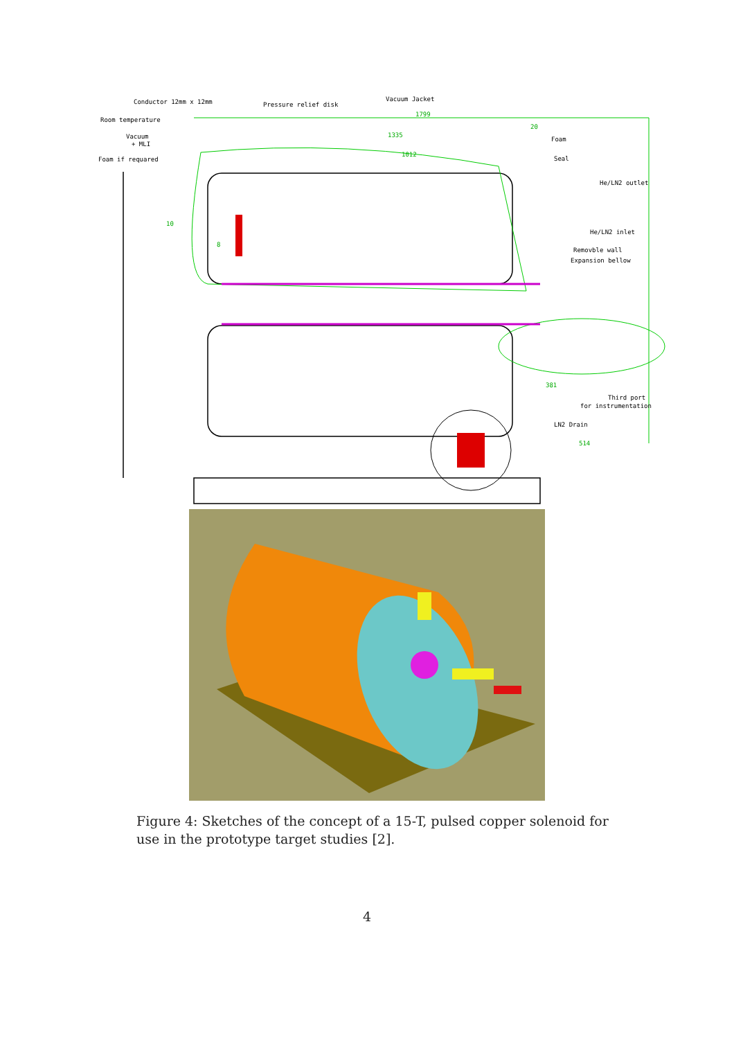Conductor 12mm x 12mm
Pressure relief disk
Vacuum Jacket
Room temperature
Vacuum
+ MLI
Foam if requared
1799
1335
1012
20
Foam
Seal
He/LN2 outlet
He/LN2 inlet
Removble wall
Expansion bellow
10
8
381
Third port
for instrumentation
LN2 Drain
514
Figure 4: Sketches of the concept of a 15-T, pulsed copper solenoid for use in the prototype target studies [2].
4